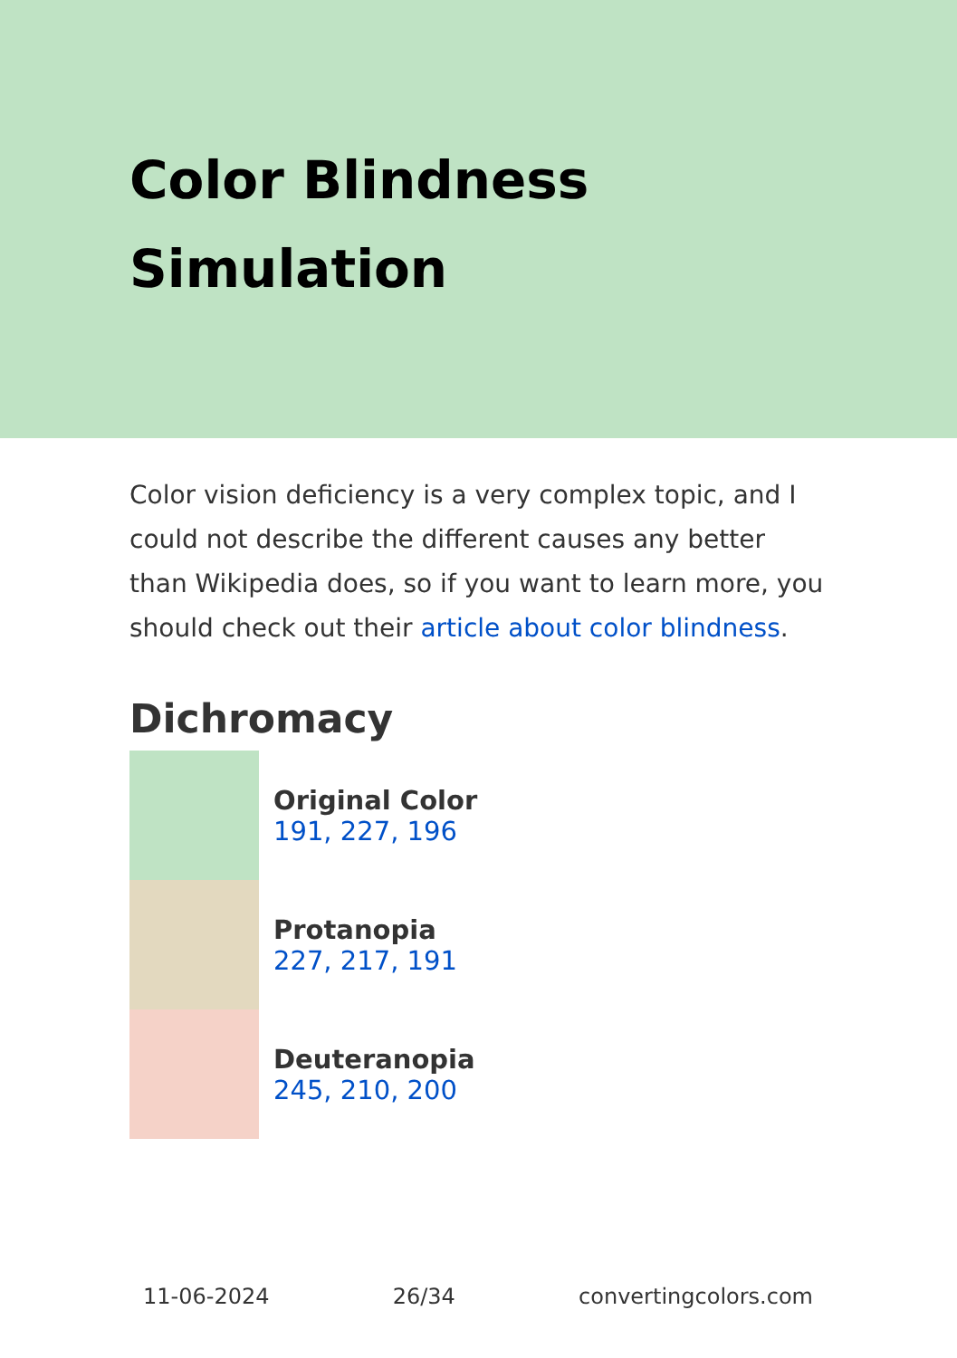Color Blindness Simulation
Color vision deficiency is a very complex topic, and I could not describe the different causes any better than Wikipedia does, so if you want to learn more, you should check out their article about color blindness.
Dichromacy
Original Color
191, 227, 196
Protanopia
227, 217, 191
Deuteranopia
245, 210, 200
11-06-2024 26/34 convertingcolors.com